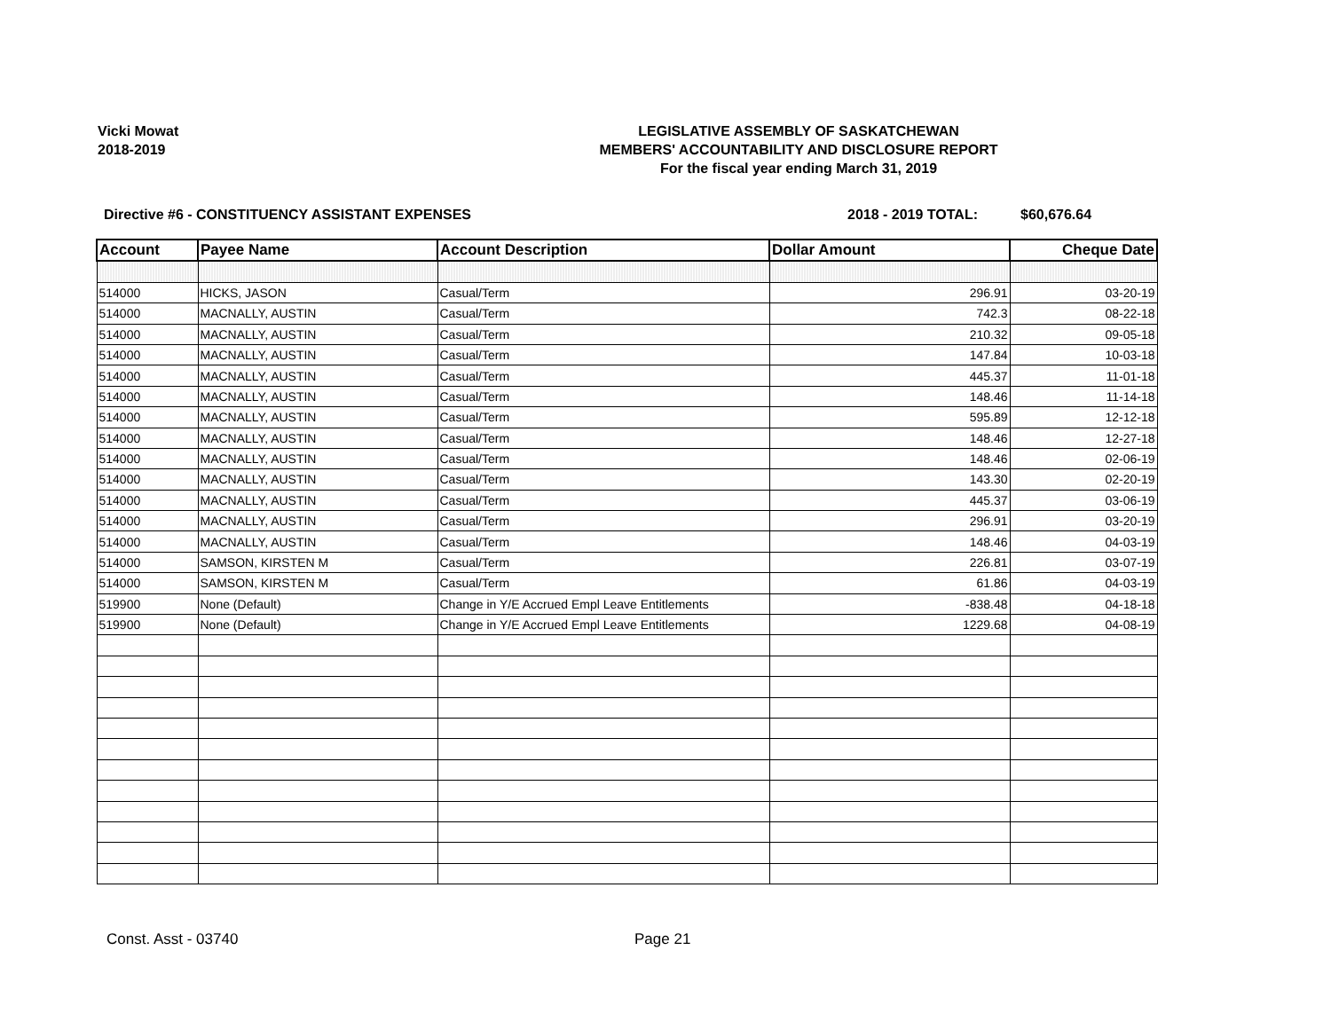Vicki Mowat
2018-2019
LEGISLATIVE ASSEMBLY OF SASKATCHEWAN
MEMBERS' ACCOUNTABILITY AND DISCLOSURE REPORT
For the fiscal year ending March 31, 2019
Directive #6 - CONSTITUENCY ASSISTANT EXPENSES 2018 - 2019 TOTAL: $60,676.64
| Account | Payee Name | Account Description | Dollar Amount | Cheque Date |
| --- | --- | --- | --- | --- |
| 514000 | HICKS, JASON | Casual/Term | 296.91 | 03-20-19 |
| 514000 | MACNALLY, AUSTIN | Casual/Term | 742.3 | 08-22-18 |
| 514000 | MACNALLY, AUSTIN | Casual/Term | 210.32 | 09-05-18 |
| 514000 | MACNALLY, AUSTIN | Casual/Term | 147.84 | 10-03-18 |
| 514000 | MACNALLY, AUSTIN | Casual/Term | 445.37 | 11-01-18 |
| 514000 | MACNALLY, AUSTIN | Casual/Term | 148.46 | 11-14-18 |
| 514000 | MACNALLY, AUSTIN | Casual/Term | 595.89 | 12-12-18 |
| 514000 | MACNALLY, AUSTIN | Casual/Term | 148.46 | 12-27-18 |
| 514000 | MACNALLY, AUSTIN | Casual/Term | 148.46 | 02-06-19 |
| 514000 | MACNALLY, AUSTIN | Casual/Term | 143.30 | 02-20-19 |
| 514000 | MACNALLY, AUSTIN | Casual/Term | 445.37 | 03-06-19 |
| 514000 | MACNALLY, AUSTIN | Casual/Term | 296.91 | 03-20-19 |
| 514000 | MACNALLY, AUSTIN | Casual/Term | 148.46 | 04-03-19 |
| 514000 | SAMSON, KIRSTEN M | Casual/Term | 226.81 | 03-07-19 |
| 514000 | SAMSON, KIRSTEN M | Casual/Term | 61.86 | 04-03-19 |
| 519900 | None (Default) | Change in Y/E Accrued Empl Leave Entitlements | -838.48 | 04-18-18 |
| 519900 | None (Default) | Change in Y/E Accrued Empl Leave Entitlements | 1229.68 | 04-08-19 |
Const. Asst - 03740 Page 21